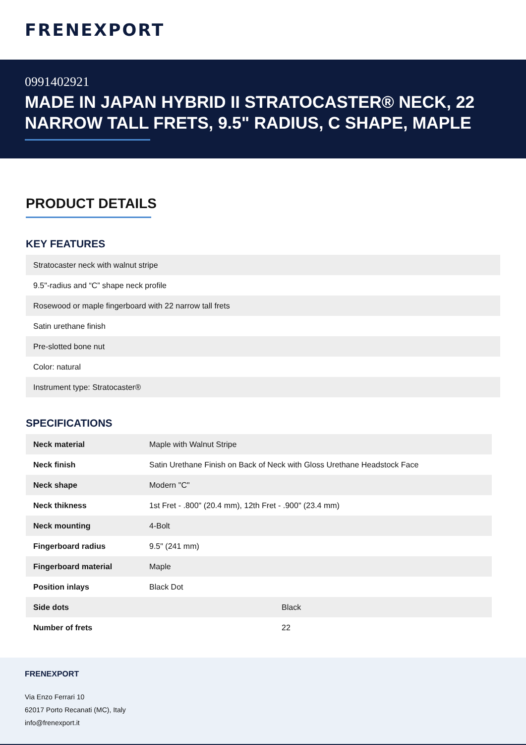FRENEXPORT
0991402921
MADE IN JAPAN HYBRID II STRATOCASTER® NECK, 22 NARROW TALL FRETS, 9.5" RADIUS, C SHAPE, MAPLE
PRODUCT DETAILS
KEY FEATURES
| Stratocaster neck with walnut stripe |
| 9.5"-radius and “C” shape neck profile |
| Rosewood or maple fingerboard with 22 narrow tall frets |
| Satin urethane finish |
| Pre-slotted bone nut |
| Color: natural |
| Instrument type: Stratocaster® |
SPECIFICATIONS
| Neck material | Maple with Walnut Stripe |
| Neck finish | Satin Urethane Finish on Back of Neck with Gloss Urethane Headstock Face |
| Neck shape | Modern "C" |
| Neck thikness | 1st Fret - .800" (20.4 mm), 12th Fret - .900" (23.4 mm) |
| Neck mounting | 4-Bolt |
| Fingerboard radius | 9.5" (241 mm) |
| Fingerboard material | Maple |
| Position inlays | Black Dot |
| Side dots | Black |
| Number of frets | 22 |
FRENEXPORT
Via Enzo Ferrari 10
62017 Porto Recanati (MC), Italy
info@frenexport.it